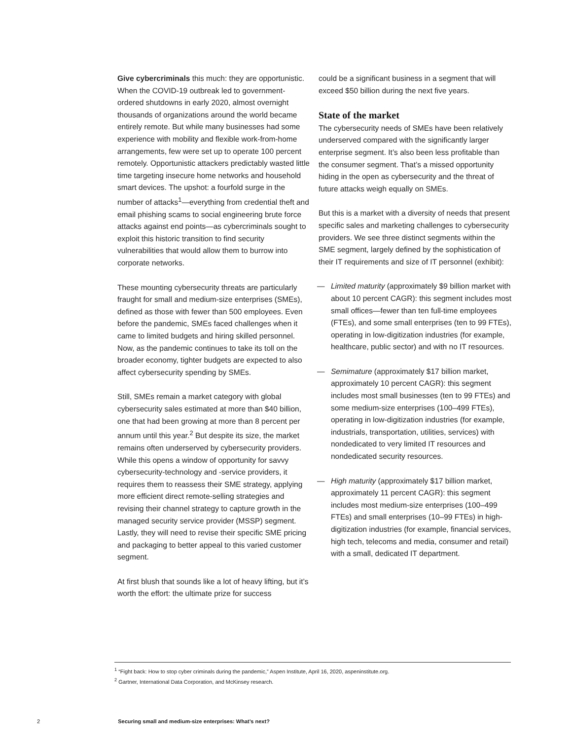Give cybercriminals this much: they are opportunistic. When the COVID-19 outbreak led to government-ordered shutdowns in early 2020, almost overnight thousands of organizations around the world became entirely remote. But while many businesses had some experience with mobility and flexible work-from-home arrangements, few were set up to operate 100 percent remotely. Opportunistic attackers predictably wasted little time targeting insecure home networks and household smart devices. The upshot: a fourfold surge in the number of attacks<sup>1</sup>—everything from credential theft and email phishing scams to social engineering brute force attacks against end points—as cybercriminals sought to exploit this historic transition to find security vulnerabilities that would allow them to burrow into corporate networks.
These mounting cybersecurity threats are particularly fraught for small and medium-size enterprises (SMEs), defined as those with fewer than 500 employees. Even before the pandemic, SMEs faced challenges when it came to limited budgets and hiring skilled personnel. Now, as the pandemic continues to take its toll on the broader economy, tighter budgets are expected to also affect cybersecurity spending by SMEs.
Still, SMEs remain a market category with global cybersecurity sales estimated at more than $40 billion, one that had been growing at more than 8 percent per annum until this year.<sup>2</sup> But despite its size, the market remains often underserved by cybersecurity providers. While this opens a window of opportunity for savvy cybersecurity-technology and -service providers, it requires them to reassess their SME strategy, applying more efficient direct remote-selling strategies and revising their channel strategy to capture growth in the managed security service provider (MSSP) segment. Lastly, they will need to revise their specific SME pricing and packaging to better appeal to this varied customer segment.
At first blush that sounds like a lot of heavy lifting, but it’s worth the effort: the ultimate prize for success
could be a significant business in a segment that will exceed $50 billion during the next five years.
State of the market
The cybersecurity needs of SMEs have been relatively underserved compared with the significantly larger enterprise segment. It’s also been less profitable than the consumer segment. That’s a missed opportunity hiding in the open as cybersecurity and the threat of future attacks weigh equally on SMEs.
But this is a market with a diversity of needs that present specific sales and marketing challenges to cybersecurity providers. We see three distinct segments within the SME segment, largely defined by the sophistication of their IT requirements and size of IT personnel (exhibit):
— Limited maturity (approximately $9 billion market with about 10 percent CAGR): this segment includes most small offices—fewer than ten full-time employees (FTEs), and some small enterprises (ten to 99 FTEs), operating in low-digitization industries (for example, healthcare, public sector) and with no IT resources.
— Semimature (approximately $17 billion market, approximately 10 percent CAGR): this segment includes most small businesses (ten to 99 FTEs) and some medium-size enterprises (100–499 FTEs), operating in low-digitization industries (for example, industrials, transportation, utilities, services) with nondedicated to very limited IT resources and nondedicated security resources.
— High maturity (approximately $17 billion market, approximately 11 percent CAGR): this segment includes most medium-size enterprises (100–499 FTEs) and small enterprises (10–99 FTEs) in high-digitization industries (for example, financial services, high tech, telecoms and media, consumer and retail) with a small, dedicated IT department.
<sup>1</sup> “Fight back: How to stop cyber criminals during the pandemic,” Aspen Institute, April 16, 2020, aspeninstitute.org.
<sup>2</sup> Gartner, International Data Corporation, and McKinsey research.
2 Securing small and medium-size enterprises: What’s next?